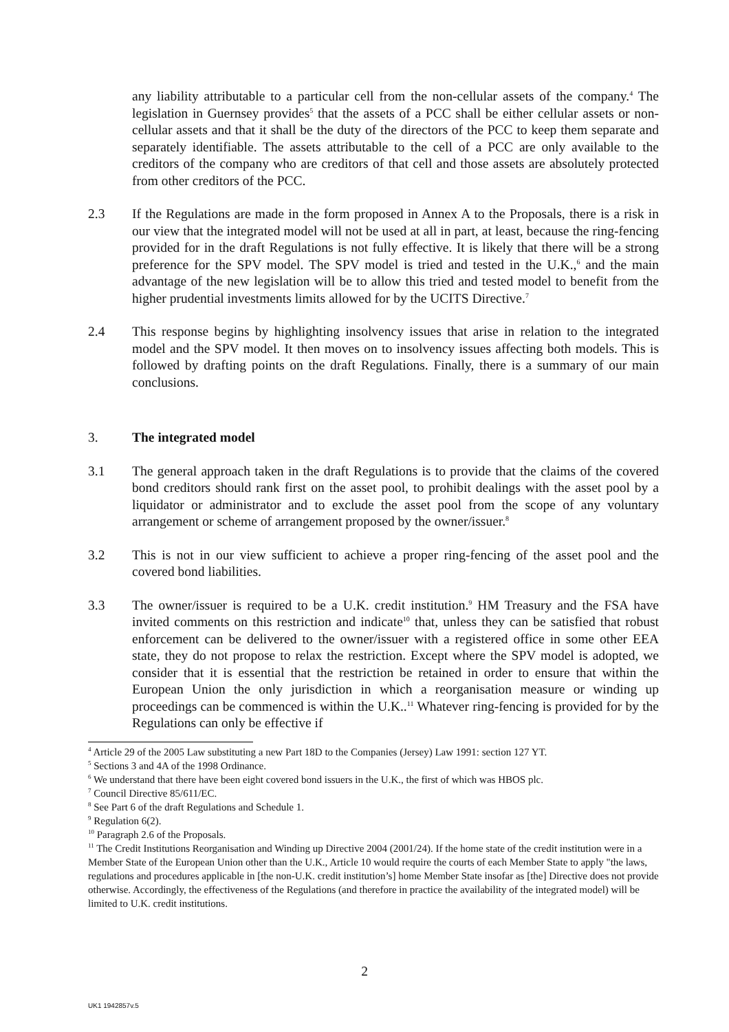any liability attributable to a particular cell from the non-cellular assets of the company.<sup>4</sup> The legislation in Guernsey provides<sup>5</sup> that the assets of a PCC shall be either cellular assets or non-cellular assets and that it shall be the duty of the directors of the PCC to keep them separate and separately identifiable. The assets attributable to the cell of a PCC are only available to the creditors of the company who are creditors of that cell and those assets are absolutely protected from other creditors of the PCC.
2.3 If the Regulations are made in the form proposed in Annex A to the Proposals, there is a risk in our view that the integrated model will not be used at all in part, at least, because the ring-fencing provided for in the draft Regulations is not fully effective. It is likely that there will be a strong preference for the SPV model. The SPV model is tried and tested in the U.K.,<sup>6</sup> and the main advantage of the new legislation will be to allow this tried and tested model to benefit from the higher prudential investments limits allowed for by the UCITS Directive.<sup>7</sup>
2.4 This response begins by highlighting insolvency issues that arise in relation to the integrated model and the SPV model. It then moves on to insolvency issues affecting both models. This is followed by drafting points on the draft Regulations. Finally, there is a summary of our main conclusions.
3. The integrated model
3.1 The general approach taken in the draft Regulations is to provide that the claims of the covered bond creditors should rank first on the asset pool, to prohibit dealings with the asset pool by a liquidator or administrator and to exclude the asset pool from the scope of any voluntary arrangement or scheme of arrangement proposed by the owner/issuer.<sup>8</sup>
3.2 This is not in our view sufficient to achieve a proper ring-fencing of the asset pool and the covered bond liabilities.
3.3 The owner/issuer is required to be a U.K. credit institution.<sup>9</sup> HM Treasury and the FSA have invited comments on this restriction and indicate<sup>10</sup> that, unless they can be satisfied that robust enforcement can be delivered to the owner/issuer with a registered office in some other EEA state, they do not propose to relax the restriction. Except where the SPV model is adopted, we consider that it is essential that the restriction be retained in order to ensure that within the European Union the only jurisdiction in which a reorganisation measure or winding up proceedings can be commenced is within the U.K..<sup>11</sup> Whatever ring-fencing is provided for by the Regulations can only be effective if
<sup>4</sup> Article 29 of the 2005 Law substituting a new Part 18D to the Companies (Jersey) Law 1991: section 127 YT.
<sup>5</sup> Sections 3 and 4A of the 1998 Ordinance.
<sup>6</sup> We understand that there have been eight covered bond issuers in the U.K., the first of which was HBOS plc.
<sup>7</sup> Council Directive 85/611/EC.
<sup>8</sup> See Part 6 of the draft Regulations and Schedule 1.
<sup>9</sup> Regulation 6(2).
<sup>10</sup> Paragraph 2.6 of the Proposals.
<sup>11</sup> The Credit Institutions Reorganisation and Winding up Directive 2004 (2001/24). If the home state of the credit institution were in a Member State of the European Union other than the U.K., Article 10 would require the courts of each Member State to apply "the laws, regulations and procedures applicable in [the non-U.K. credit institution’s] home Member State insofar as [the] Directive does not provide otherwise. Accordingly, the effectiveness of the Regulations (and therefore in practice the availability of the integrated model) will be limited to U.K. credit institutions.
2
UK1 1942857v.5